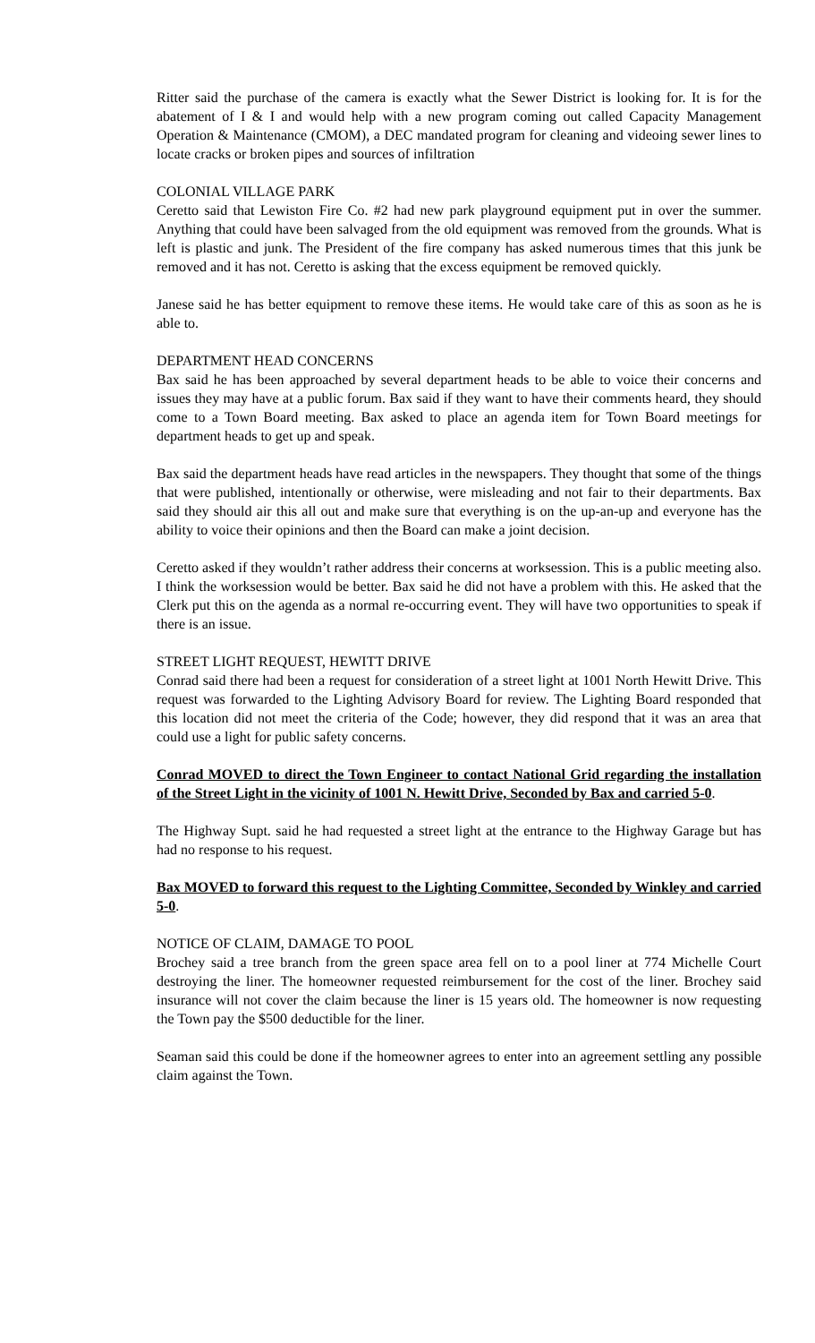Ritter said the purchase of the camera is exactly what the Sewer District is looking for. It is for the abatement of I & I and would help with a new program coming out called Capacity Management Operation & Maintenance (CMOM), a DEC mandated program for cleaning and videoing sewer lines to locate cracks or broken pipes and sources of infiltration
COLONIAL VILLAGE PARK
Ceretto said that Lewiston Fire Co. #2 had new park playground equipment put in over the summer. Anything that could have been salvaged from the old equipment was removed from the grounds. What is left is plastic and junk. The President of the fire company has asked numerous times that this junk be removed and it has not. Ceretto is asking that the excess equipment be removed quickly.
Janese said he has better equipment to remove these items. He would take care of this as soon as he is able to.
DEPARTMENT HEAD CONCERNS
Bax said he has been approached by several department heads to be able to voice their concerns and issues they may have at a public forum. Bax said if they want to have their comments heard, they should come to a Town Board meeting. Bax asked to place an agenda item for Town Board meetings for department heads to get up and speak.
Bax said the department heads have read articles in the newspapers. They thought that some of the things that were published, intentionally or otherwise, were misleading and not fair to their departments. Bax said they should air this all out and make sure that everything is on the up-an-up and everyone has the ability to voice their opinions and then the Board can make a joint decision.
Ceretto asked if they wouldn’t rather address their concerns at worksession. This is a public meeting also. I think the worksession would be better. Bax said he did not have a problem with this. He asked that the Clerk put this on the agenda as a normal re-occurring event. They will have two opportunities to speak if there is an issue.
STREET LIGHT REQUEST, HEWITT DRIVE
Conrad said there had been a request for consideration of a street light at 1001 North Hewitt Drive. This request was forwarded to the Lighting Advisory Board for review. The Lighting Board responded that this location did not meet the criteria of the Code; however, they did respond that it was an area that could use a light for public safety concerns.
Conrad MOVED to direct the Town Engineer to contact National Grid regarding the installation of the Street Light in the vicinity of 1001 N. Hewitt Drive, Seconded by Bax and carried 5-0.
The Highway Supt. said he had requested a street light at the entrance to the Highway Garage but has had no response to his request.
Bax MOVED to forward this request to the Lighting Committee, Seconded by Winkley and carried 5-0.
NOTICE OF CLAIM, DAMAGE TO POOL
Brochey said a tree branch from the green space area fell on to a pool liner at 774 Michelle Court destroying the liner. The homeowner requested reimbursement for the cost of the liner. Brochey said insurance will not cover the claim because the liner is 15 years old. The homeowner is now requesting the Town pay the $500 deductible for the liner.
Seaman said this could be done if the homeowner agrees to enter into an agreement settling any possible claim against the Town.